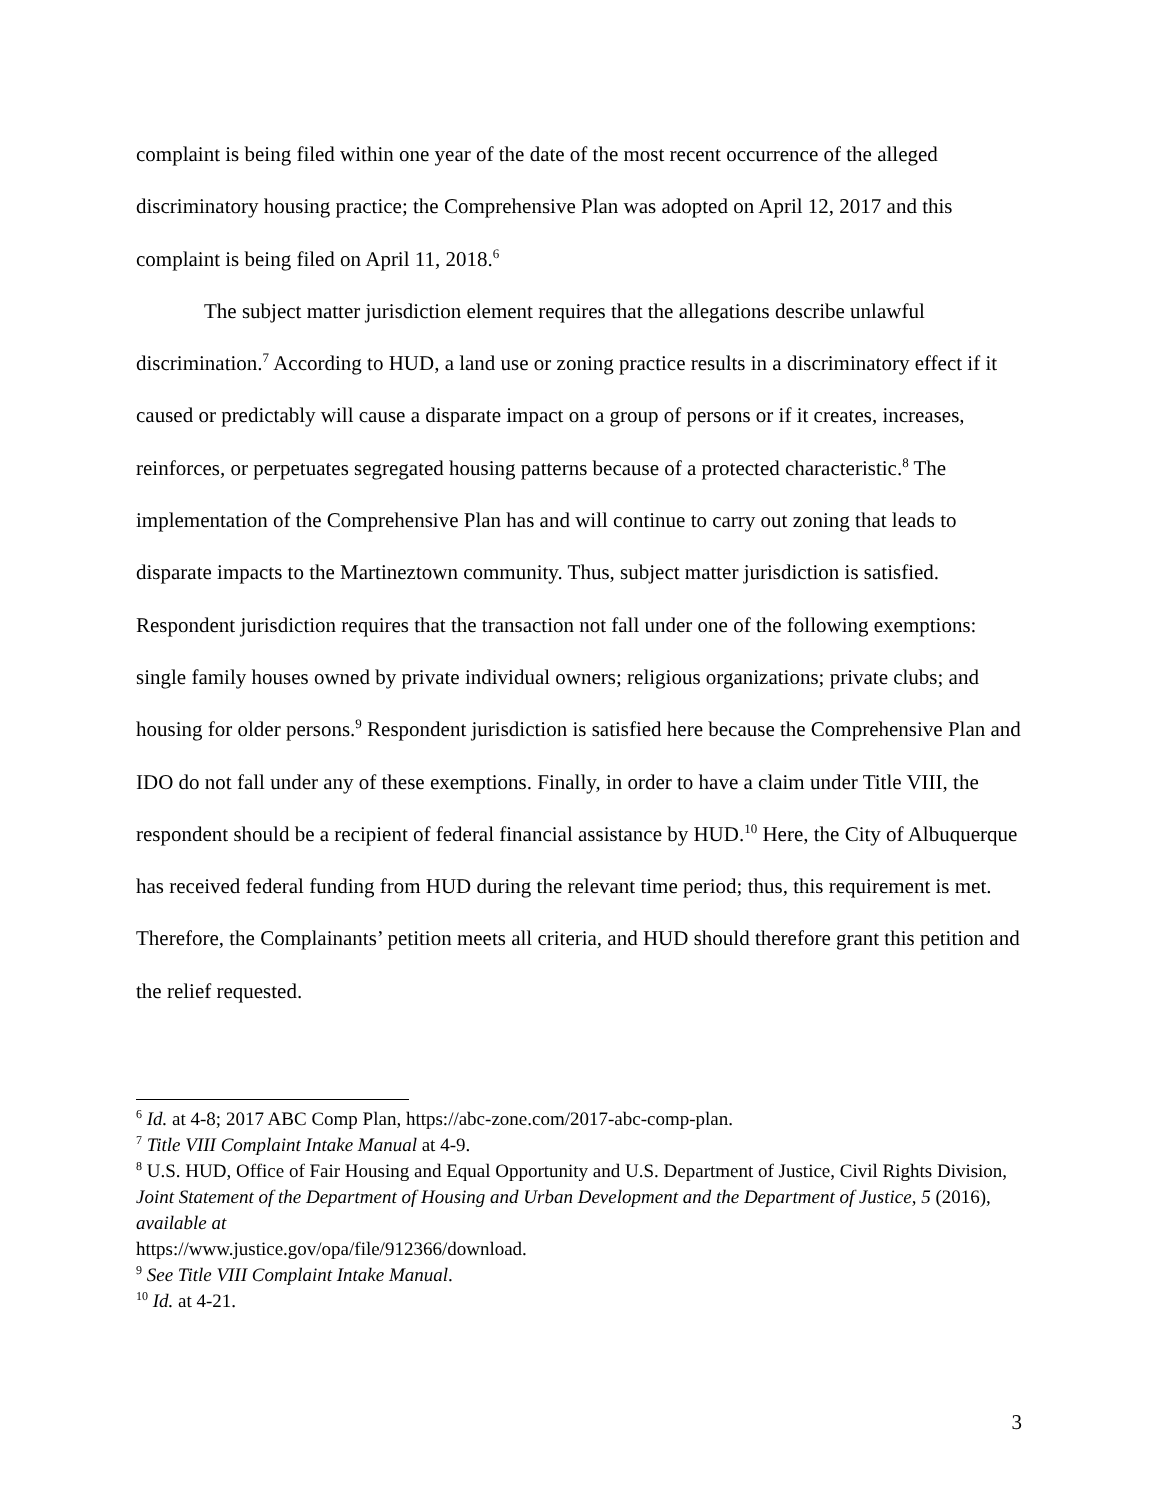complaint is being filed within one year of the date of the most recent occurrence of the alleged discriminatory housing practice; the Comprehensive Plan was adopted on April 12, 2017 and this complaint is being filed on April 11, 2018.<sup>6</sup>
The subject matter jurisdiction element requires that the allegations describe unlawful discrimination.<sup>7</sup> According to HUD, a land use or zoning practice results in a discriminatory effect if it caused or predictably will cause a disparate impact on a group of persons or if it creates, increases, reinforces, or perpetuates segregated housing patterns because of a protected characteristic.<sup>8</sup> The implementation of the Comprehensive Plan has and will continue to carry out zoning that leads to disparate impacts to the Martineztown community. Thus, subject matter jurisdiction is satisfied. Respondent jurisdiction requires that the transaction not fall under one of the following exemptions: single family houses owned by private individual owners; religious organizations; private clubs; and housing for older persons.<sup>9</sup> Respondent jurisdiction is satisfied here because the Comprehensive Plan and IDO do not fall under any of these exemptions. Finally, in order to have a claim under Title VIII, the respondent should be a recipient of federal financial assistance by HUD.<sup>10</sup> Here, the City of Albuquerque has received federal funding from HUD during the relevant time period; thus, this requirement is met. Therefore, the Complainants’ petition meets all criteria, and HUD should therefore grant this petition and the relief requested.
<sup>6</sup> Id. at 4-8; 2017 ABC Comp Plan, https://abc-zone.com/2017-abc-comp-plan.
<sup>7</sup> Title VIII Complaint Intake Manual at 4-9.
<sup>8</sup> U.S. HUD, Office of Fair Housing and Equal Opportunity and U.S. Department of Justice, Civil Rights Division, Joint Statement of the Department of Housing and Urban Development and the Department of Justice, 5 (2016), available at
https://www.justice.gov/opa/file/912366/download.
<sup>9</sup> See Title VIII Complaint Intake Manual.
<sup>10</sup> Id. at 4-21.
3